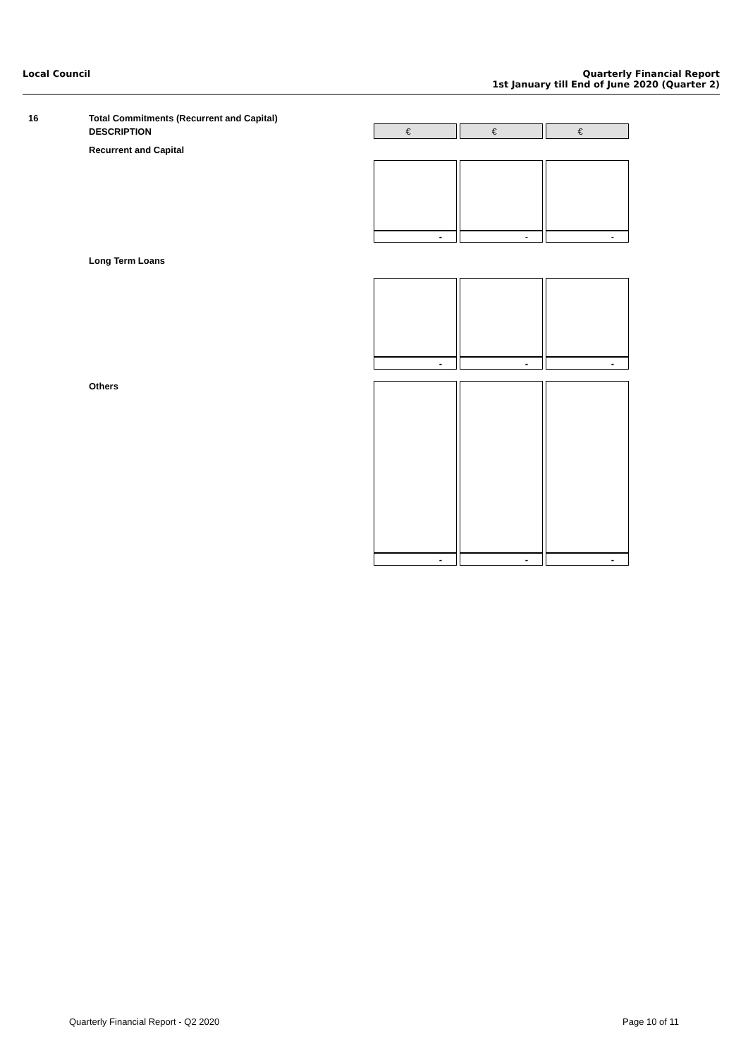Local Council Quarterly Financial Report
1st January till End of June 2020 (Quarter 2)
| 16 | Total Commitments (Recurrent and Capital) | | | |
| | DESCRIPTION | € | € | € |
| | Recurrent and Capital | | | |
| | | - | - | - |
| | Long Term Loans | | | |
| | | - | - | - |
| | Others | | | |
| | | - | - | - |
Quarterly Financial Report - Q2 2020
Page 10 of 11